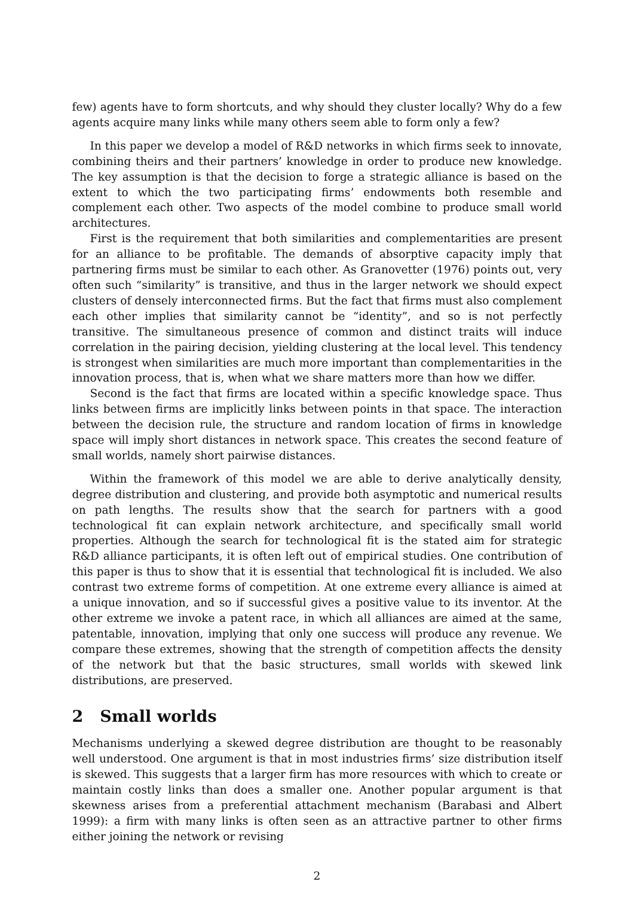few) agents have to form shortcuts, and why should they cluster locally? Why do a few agents acquire many links while many others seem able to form only a few?
In this paper we develop a model of R&D networks in which firms seek to innovate, combining theirs and their partners’ knowledge in order to produce new knowledge. The key assumption is that the decision to forge a strategic alliance is based on the extent to which the two participating firms’ endowments both resemble and complement each other. Two aspects of the model combine to produce small world architectures.
First is the requirement that both similarities and complementarities are present for an alliance to be profitable. The demands of absorptive capacity imply that partnering firms must be similar to each other. As Granovetter (1976) points out, very often such “similarity” is transitive, and thus in the larger network we should expect clusters of densely interconnected firms. But the fact that firms must also complement each other implies that similarity cannot be “identity”, and so is not perfectly transitive. The simultaneous presence of common and distinct traits will induce correlation in the pairing decision, yielding clustering at the local level. This tendency is strongest when similarities are much more important than complementarities in the innovation process, that is, when what we share matters more than how we differ.
Second is the fact that firms are located within a specific knowledge space. Thus links between firms are implicitly links between points in that space. The interaction between the decision rule, the structure and random location of firms in knowledge space will imply short distances in network space. This creates the second feature of small worlds, namely short pairwise distances.
Within the framework of this model we are able to derive analytically density, degree distribution and clustering, and provide both asymptotic and numerical results on path lengths. The results show that the search for partners with a good technological fit can explain network architecture, and specifically small world properties. Although the search for technological fit is the stated aim for strategic R&D alliance participants, it is often left out of empirical studies. One contribution of this paper is thus to show that it is essential that technological fit is included. We also contrast two extreme forms of competition. At one extreme every alliance is aimed at a unique innovation, and so if successful gives a positive value to its inventor. At the other extreme we invoke a patent race, in which all alliances are aimed at the same, patentable, innovation, implying that only one success will produce any revenue. We compare these extremes, showing that the strength of competition affects the density of the network but that the basic structures, small worlds with skewed link distributions, are preserved.
2 Small worlds
Mechanisms underlying a skewed degree distribution are thought to be reasonably well understood. One argument is that in most industries firms’ size distribution itself is skewed. This suggests that a larger firm has more resources with which to create or maintain costly links than does a smaller one. Another popular argument is that skewness arises from a preferential attachment mechanism (Barabasi and Albert 1999): a firm with many links is often seen as an attractive partner to other firms either joining the network or revising
2